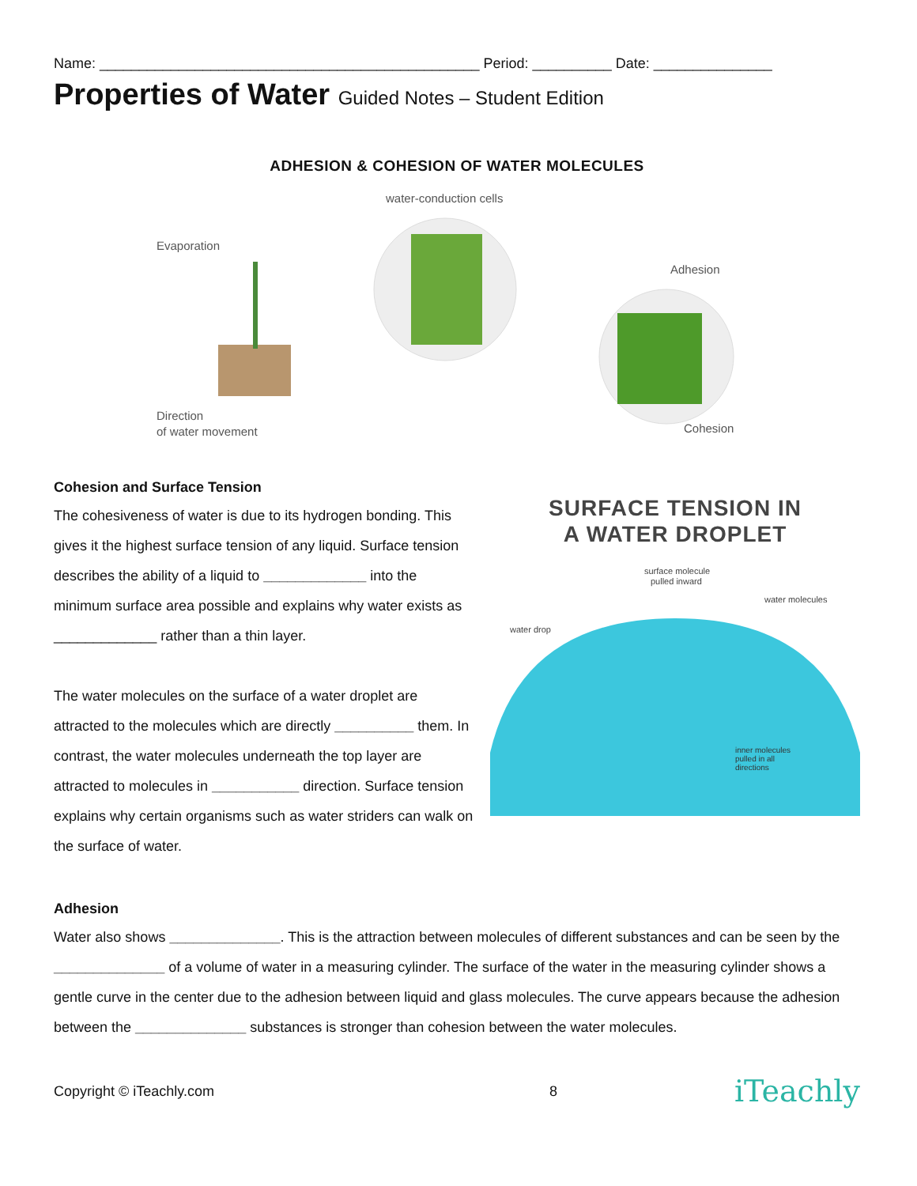Name: ________________________________________________ Period: __________ Date: _______________
Properties of Water Guided Notes – Student Edition
ADHESION & COHESION OF WATER MOLECULES
water-conduction cells
Evaporation
Adhesion
Direction
of water movement
Cohesion
Cohesion and Surface Tension
The cohesiveness of water is due to its hydrogen bonding. This gives it the highest surface tension of any liquid. Surface tension describes the ability of a liquid to _____________ into the minimum surface area possible and explains why water exists as _____________ rather than a thin layer.
The water molecules on the surface of a water droplet are attracted to the molecules which are directly __________ them. In contrast, the water molecules underneath the top layer are attracted to molecules in ___________ direction. Surface tension explains why certain organisms such as water striders can walk on the surface of water.
SURFACE TENSION IN
A WATER DROPLET
surface molecule
pulled inward
water molecules
water drop
inner molecules
pulled in all
directions
Adhesion
Water also shows ______________. This is the attraction between molecules of different substances and can be seen by the ______________ of a volume of water in a measuring cylinder. The surface of the water in the measuring cylinder shows a gentle curve in the center due to the adhesion between liquid and glass molecules. The curve appears because the adhesion between the ______________ substances is stronger than cohesion between the water molecules.
Copyright © iTeachly.com 8 iTeachly